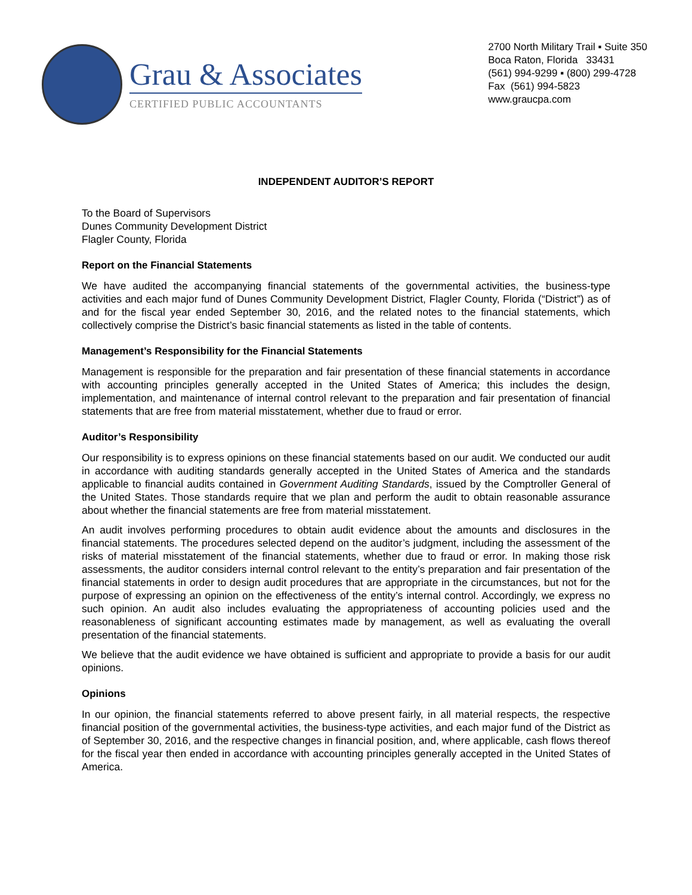Grau & Associates
CERTIFIED PUBLIC ACCOUNTANTS
2700 North Military Trail ▪ Suite 350
Boca Raton, Florida 33431
(561) 994-9299 ▪ (800) 299-4728
Fax (561) 994-5823
www.graucpa.com
INDEPENDENT AUDITOR’S REPORT
To the Board of Supervisors
Dunes Community Development District
Flagler County, Florida
Report on the Financial Statements
We have audited the accompanying financial statements of the governmental activities, the business-type activities and each major fund of Dunes Community Development District, Flagler County, Florida (“District”) as of and for the fiscal year ended September 30, 2016, and the related notes to the financial statements, which collectively comprise the District’s basic financial statements as listed in the table of contents.
Management’s Responsibility for the Financial Statements
Management is responsible for the preparation and fair presentation of these financial statements in accordance with accounting principles generally accepted in the United States of America; this includes the design, implementation, and maintenance of internal control relevant to the preparation and fair presentation of financial statements that are free from material misstatement, whether due to fraud or error.
Auditor’s Responsibility
Our responsibility is to express opinions on these financial statements based on our audit. We conducted our audit in accordance with auditing standards generally accepted in the United States of America and the standards applicable to financial audits contained in Government Auditing Standards, issued by the Comptroller General of the United States. Those standards require that we plan and perform the audit to obtain reasonable assurance about whether the financial statements are free from material misstatement.
An audit involves performing procedures to obtain audit evidence about the amounts and disclosures in the financial statements. The procedures selected depend on the auditor’s judgment, including the assessment of the risks of material misstatement of the financial statements, whether due to fraud or error. In making those risk assessments, the auditor considers internal control relevant to the entity’s preparation and fair presentation of the financial statements in order to design audit procedures that are appropriate in the circumstances, but not for the purpose of expressing an opinion on the effectiveness of the entity’s internal control. Accordingly, we express no such opinion. An audit also includes evaluating the appropriateness of accounting policies used and the reasonableness of significant accounting estimates made by management, as well as evaluating the overall presentation of the financial statements.
We believe that the audit evidence we have obtained is sufficient and appropriate to provide a basis for our audit opinions.
Opinions
In our opinion, the financial statements referred to above present fairly, in all material respects, the respective financial position of the governmental activities, the business-type activities, and each major fund of the District as of September 30, 2016, and the respective changes in financial position, and, where applicable, cash flows thereof for the fiscal year then ended in accordance with accounting principles generally accepted in the United States of America.